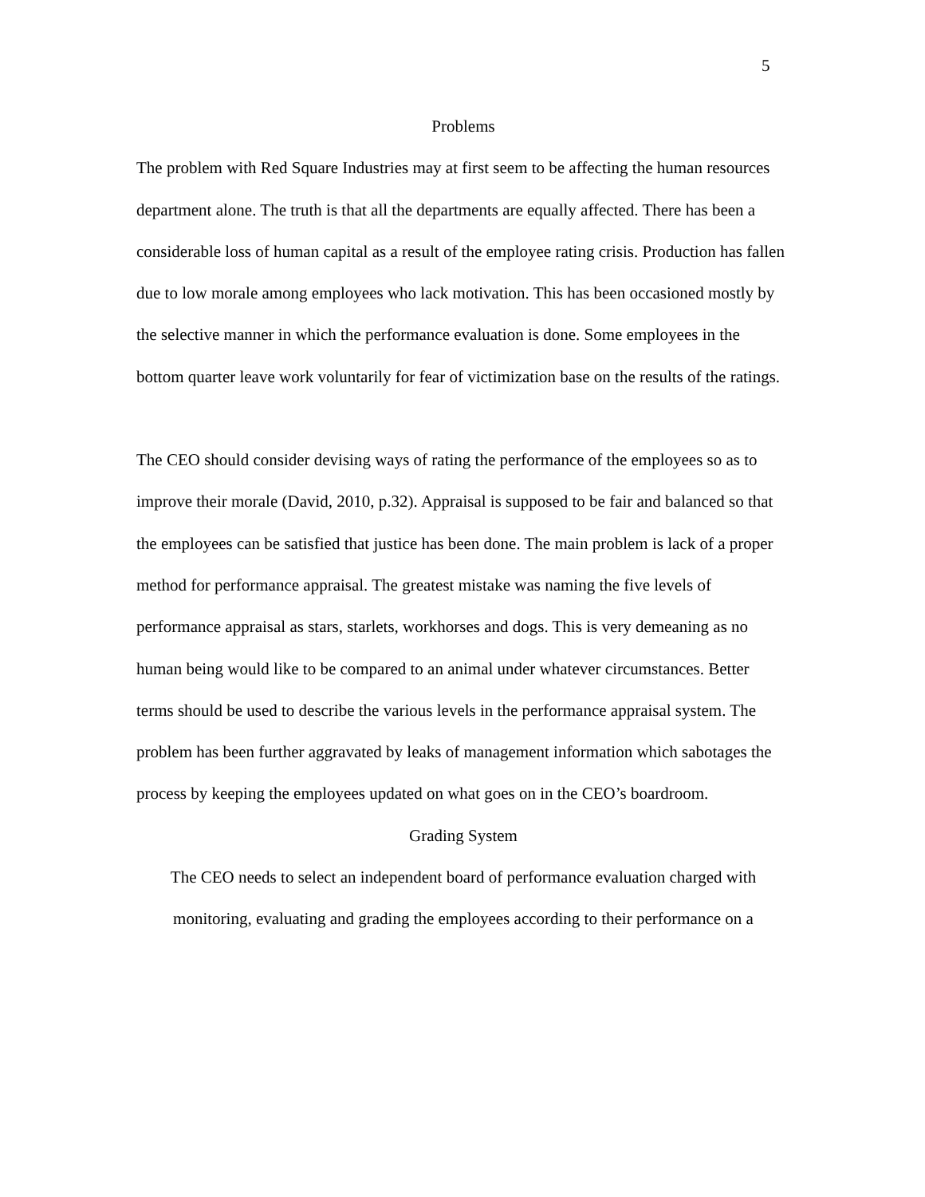5
Problems
The problem with Red Square Industries may at first seem to be affecting the human resources department alone. The truth is that all the departments are equally affected. There has been a considerable loss of human capital as a result of the employee rating crisis. Production has fallen due to low morale among employees who lack motivation. This has been occasioned mostly by the selective manner in which the performance evaluation is done. Some employees in the bottom quarter leave work voluntarily for fear of victimization base on the results of the ratings.
The CEO should consider devising ways of rating the performance of the employees so as to improve their morale (David, 2010, p.32). Appraisal is supposed to be fair and balanced so that the employees can be satisfied that justice has been done. The main problem is lack of a proper method for performance appraisal. The greatest mistake was naming the five levels of performance appraisal as stars, starlets, workhorses and dogs. This is very demeaning as no human being would like to be compared to an animal under whatever circumstances. Better terms should be used to describe the various levels in the performance appraisal system. The problem has been further aggravated by leaks of management information which sabotages the process by keeping the employees updated on what goes on in the CEO’s boardroom.
Grading System
The CEO needs to select an independent board of performance evaluation charged with monitoring, evaluating and grading the employees according to their performance on a